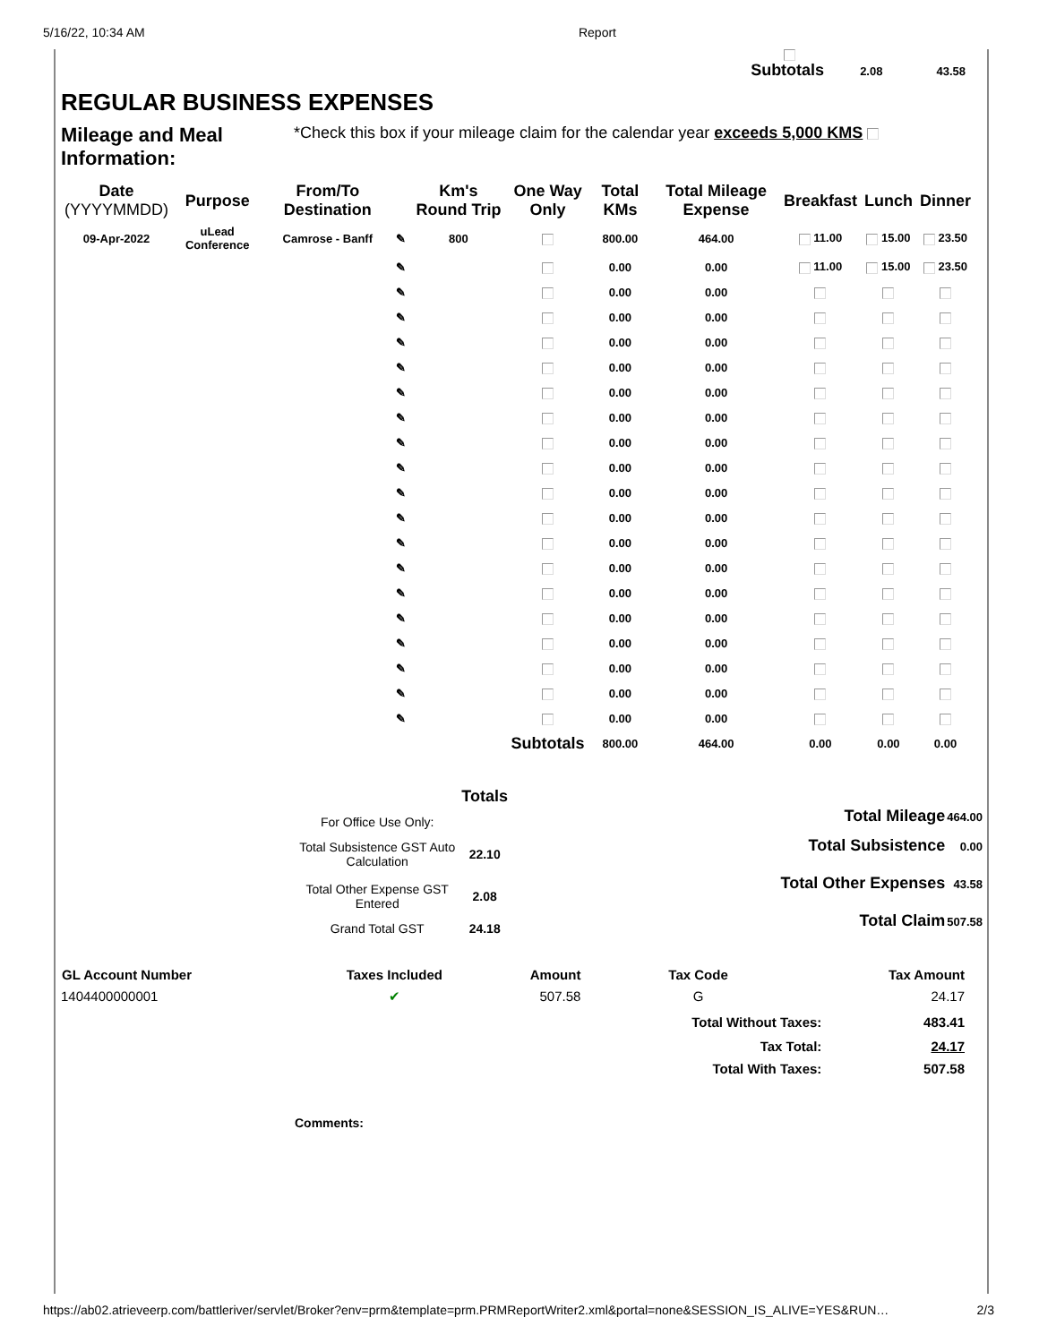5/16/22, 10:34 AM Report
Subtotals 2.08 43.58
REGULAR BUSINESS EXPENSES
Mileage and Meal Information:
*Check this box if your mileage claim for the calendar year exceeds 5,000 KMS
| Date (YYYYMMDD) | Purpose | From/To Destination | | Km's Round Trip | One Way Only | Total KMs | Total Mileage Expense | Breakfast | Lunch | Dinner |
| --- | --- | --- | --- | --- | --- | --- | --- | --- | --- | --- |
| 09-Apr-2022 | uLead Conference | Camrose - Banff | ✎ | 800 | | 800.00 | 464.00 | 11.00 | 15.00 | 23.50 |
| | | | ✎ | | | 0.00 | 0.00 | 11.00 | 15.00 | 23.50 |
| | | | ✎ | | | 0.00 | 0.00 | | | |
| | | | ✎ | | | 0.00 | 0.00 | | | |
| | | | ✎ | | | 0.00 | 0.00 | | | |
| | | | ✎ | | | 0.00 | 0.00 | | | |
| | | | ✎ | | | 0.00 | 0.00 | | | |
| | | | ✎ | | | 0.00 | 0.00 | | | |
| | | | ✎ | | | 0.00 | 0.00 | | | |
| | | | ✎ | | | 0.00 | 0.00 | | | |
| | | | ✎ | | | 0.00 | 0.00 | | | |
| | | | ✎ | | | 0.00 | 0.00 | | | |
| | | | ✎ | | | 0.00 | 0.00 | | | |
| | | | ✎ | | | 0.00 | 0.00 | | | |
| | | | ✎ | | | 0.00 | 0.00 | | | |
| | | | ✎ | | | 0.00 | 0.00 | | | |
| | | | ✎ | | | 0.00 | 0.00 | | | |
| | | | ✎ | | | 0.00 | 0.00 | | | |
| | | | ✎ | | | 0.00 | 0.00 | | | |
| | | | ✎ | | | 0.00 | 0.00 | | | |
| Subtotals | | | | | | 800.00 | 464.00 | 0.00 | 0.00 | 0.00 |
| | Totals |
| --- | --- |
| For Office Use Only: | |
| Total Subsistence GST Auto Calculation | 22.10 |
| Total Other Expense GST Entered | 2.08 |
| Grand Total GST | 24.18 |
| Total Mileage | 464.00 |
| Total Subsistence | 0.00 |
| Total Other Expenses | 43.58 |
| Total Claim | 507.58 |
| GL Account Number | Taxes Included | Amount | Tax Code | | Tax Amount |
| --- | --- | --- | --- | --- | --- |
| 1404400000001 | ✔ | 507.58 | G | | 24.17 |
| | | | Total Without Taxes: | | 483.41 |
| | | | Tax Total: | | 24.17 |
| | | | Total With Taxes: | | 507.58 |
Comments:
https://ab02.atrieveerp.com/battleriver/servlet/Broker?env=prm&template=prm.PRMReportWriter2.xml&portal=none&SESSION_IS_ALIVE=YES&RUN… 2/3